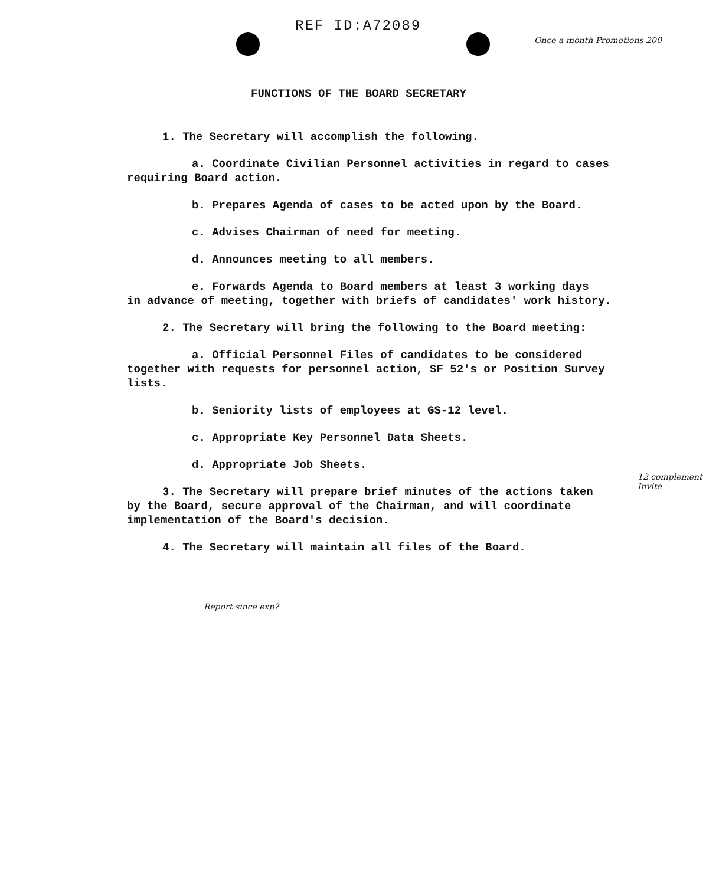REF ID:A72089
Once a month Promotions 200
FUNCTIONS OF THE BOARD SECRETARY
1. The Secretary will accomplish the following.
a. Coordinate Civilian Personnel activities in regard to cases
requiring Board action.
b. Prepares Agenda of cases to be acted upon by the Board.
c. Advises Chairman of need for meeting.
d. Announces meeting to all members.
e. Forwards Agenda to Board members at least 3 working days
in advance of meeting, together with briefs of candidates' work history.
2. The Secretary will bring the following to the Board meeting:
a. Official Personnel Files of candidates to be considered
together with requests for personnel action, SF 52's or Position Survey lists.
b. Seniority lists of employees at GS-12 level.
c. Appropriate Key Personnel Data Sheets.
d. Appropriate Job Sheets.
3. The Secretary will prepare brief minutes of the actions taken
by the Board, secure approval of the Chairman, and will coordinate implementation of the Board's decision.
4. The Secretary will maintain all files of the Board.
12 complement Invite
Report since exp?